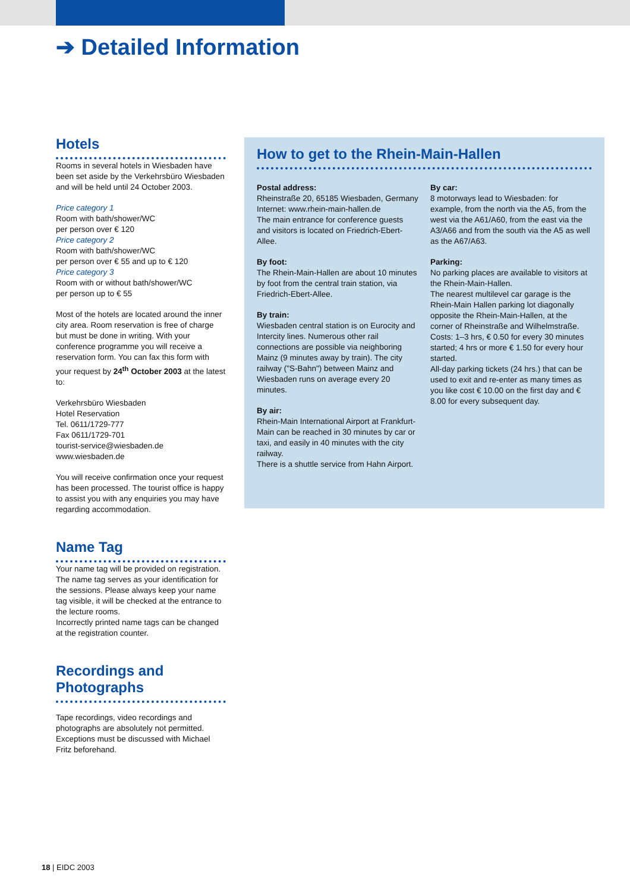➔ Detailed Information
Hotels
Rooms in several hotels in Wiesbaden have been set aside by the Verkehrsbüro Wiesbaden and will be held until 24 October 2003.
Price category 1
Room with bath/shower/WC
per person over € 120
Price category 2
Room with bath/shower/WC
per person over € 55 and up to € 120
Price category 3
Room with or without bath/shower/WC
per person up to € 55
Most of the hotels are located around the inner city area. Room reservation is free of charge but must be done in writing. With your conference programme you will receive a reservation form. You can fax this form with your request by 24<sup>th</sup> October 2003 at the latest to:
Verkehrsbüro Wiesbaden
Hotel Reservation
Tel. 0611/1729-777
Fax 0611/1729-701
tourist-service@wiesbaden.de
www.wiesbaden.de
You will receive confirmation once your request has been processed. The tourist office is happy to assist you with any enquiries you may have regarding accommodation.
Name Tag
Your name tag will be provided on registration. The name tag serves as your identification for the sessions. Please always keep your name tag visible, it will be checked at the entrance to the lecture rooms.
Incorrectly printed name tags can be changed at the registration counter.
Recordings and Photographs
Tape recordings, video recordings and photographs are absolutely not permitted. Exceptions must be discussed with Michael Fritz beforehand.
How to get to the Rhein-Main-Hallen
Postal address:
Rheinstraße 20, 65185 Wiesbaden, Germany
Internet: www.rhein-main-hallen.de
The main entrance for conference guests and visitors is located on Friedrich-Ebert-Allee.
By foot:
The Rhein-Main-Hallen are about 10 minutes by foot from the central train station, via Friedrich-Ebert-Allee.
By train:
Wiesbaden central station is on Eurocity and Intercity lines. Numerous other rail connections are possible via neighboring Mainz (9 minutes away by train). The city railway ("S-Bahn") between Mainz and Wiesbaden runs on average every 20 minutes.
By air:
Rhein-Main International Airport at Frankfurt-Main can be reached in 30 minutes by car or taxi, and easily in 40 minutes with the city railway.
There is a shuttle service from Hahn Airport.
By car:
8 motorways lead to Wiesbaden: for example, from the north via the A5, from the west via the A61/A60, from the east via the A3/A66 and from the south via the A5 as well as the A67/A63.
Parking:
No parking places are available to visitors at the Rhein-Main-Hallen.
The nearest multilevel car garage is the Rhein-Main Hallen parking lot diagonally opposite the Rhein-Main-Hallen, at the corner of Rheinstraße and Wilhelmstraße.
Costs: 1–3 hrs, € 0.50 for every 30 minutes started; 4 hrs or more € 1.50 for every hour started.
All-day parking tickets (24 hrs.) that can be used to exit and re-enter as many times as you like cost € 10.00 on the first day and € 8.00 for every subsequent day.
18 | EIDC 2003